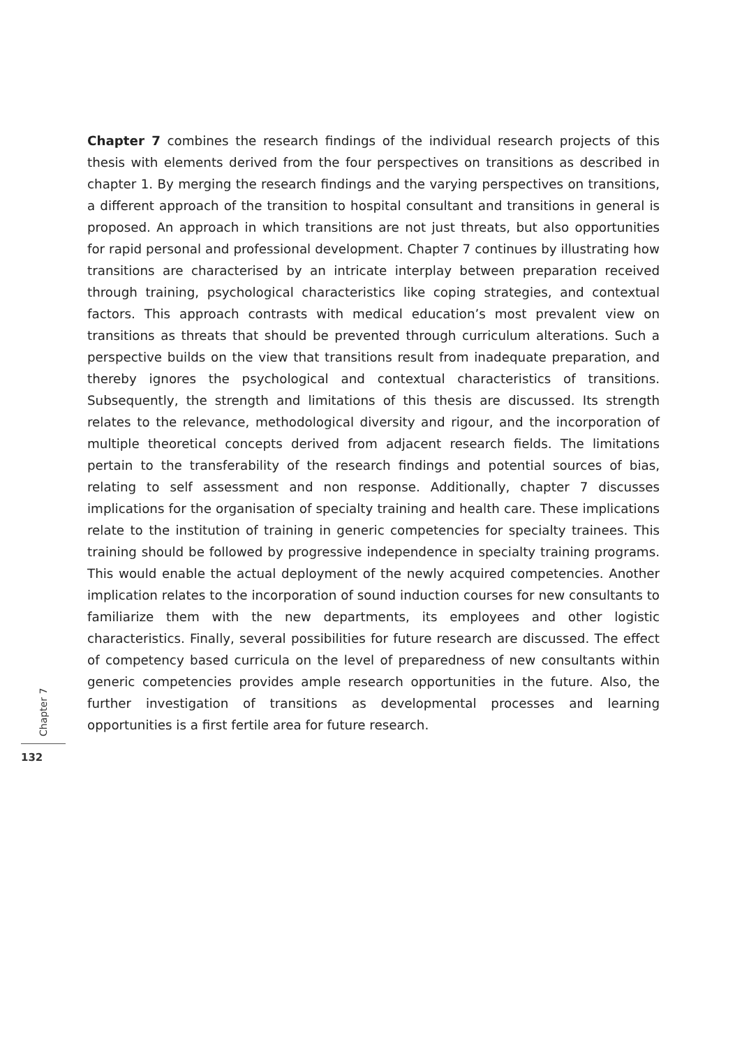Chapter 7 combines the research findings of the individual research projects of this thesis with elements derived from the four perspectives on transitions as described in chapter 1. By merging the research findings and the varying perspectives on transitions, a different approach of the transition to hospital consultant and transitions in general is proposed. An approach in which transitions are not just threats, but also opportunities for rapid personal and professional development. Chapter 7 continues by illustrating how transitions are characterised by an intricate interplay between preparation received through training, psychological characteristics like coping strategies, and contextual factors. This approach contrasts with medical education’s most prevalent view on transitions as threats that should be prevented through curriculum alterations. Such a perspective builds on the view that transitions result from inadequate preparation, and thereby ignores the psychological and contextual characteristics of transitions. Subsequently, the strength and limitations of this thesis are discussed. Its strength relates to the relevance, methodological diversity and rigour, and the incorporation of multiple theoretical concepts derived from adjacent research fields. The limitations pertain to the transferability of the research findings and potential sources of bias, relating to self assessment and non response. Additionally, chapter 7 discusses implications for the organisation of specialty training and health care. These implications relate to the institution of training in generic competencies for specialty trainees. This training should be followed by progressive independence in specialty training programs. This would enable the actual deployment of the newly acquired competencies. Another implication relates to the incorporation of sound induction courses for new consultants to familiarize them with the new departments, its employees and other logistic characteristics. Finally, several possibilities for future research are discussed. The effect of competency based curricula on the level of preparedness of new consultants within generic competencies provides ample research opportunities in the future. Also, the further investigation of transitions as developmental processes and learning opportunities is a first fertile area for future research.
Chapter 7
132